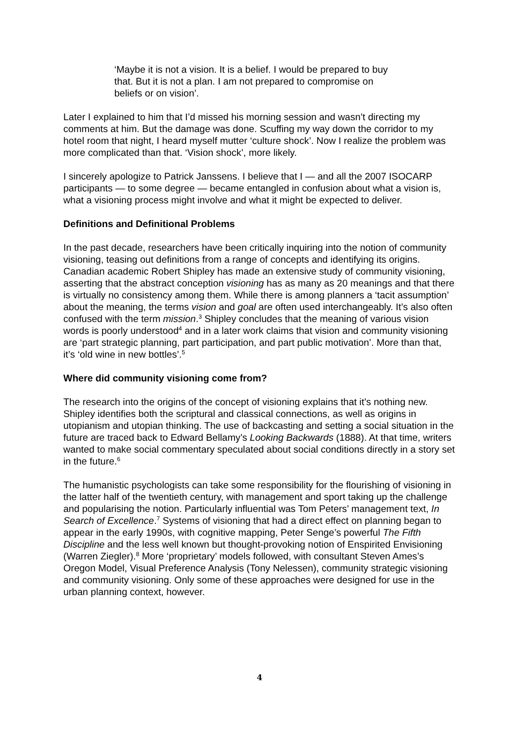‘Maybe it is not a vision. It is a belief. I would be prepared to buy that. But it is not a plan. I am not prepared to compromise on beliefs or on vision’.
Later I explained to him that I’d missed his morning session and wasn’t directing my comments at him. But the damage was done. Scuffing my way down the corridor to my hotel room that night, I heard myself mutter ‘culture shock’. Now I realize the problem was more complicated than that. ‘Vision shock’, more likely.
I sincerely apologize to Patrick Janssens. I believe that I — and all the 2007 ISOCARP participants — to some degree — became entangled in confusion about what a vision is, what a visioning process might involve and what it might be expected to deliver.
Definitions and Definitional Problems
In the past decade, researchers have been critically inquiring into the notion of community visioning, teasing out definitions from a range of concepts and identifying its origins. Canadian academic Robert Shipley has made an extensive study of community visioning, asserting that the abstract conception visioning has as many as 20 meanings and that there is virtually no consistency among them. While there is among planners a ‘tacit assumption’ about the meaning, the terms vision and goal are often used interchangeably. It’s also often confused with the term mission.<sup>3</sup> Shipley concludes that the meaning of various vision words is poorly understood<sup>4</sup> and in a later work claims that vision and community visioning are ‘part strategic planning, part participation, and part public motivation’. More than that, it’s ‘old wine in new bottles’.<sup>5</sup>
Where did community visioning come from?
The research into the origins of the concept of visioning explains that it’s nothing new. Shipley identifies both the scriptural and classical connections, as well as origins in utopianism and utopian thinking. The use of backcasting and setting a social situation in the future are traced back to Edward Bellamy’s Looking Backwards (1888). At that time, writers wanted to make social commentary speculated about social conditions directly in a story set in the future.<sup>6</sup>
The humanistic psychologists can take some responsibility for the flourishing of visioning in the latter half of the twentieth century, with management and sport taking up the challenge and popularising the notion. Particularly influential was Tom Peters’ management text, In Search of Excellence.<sup>7</sup> Systems of visioning that had a direct effect on planning began to appear in the early 1990s, with cognitive mapping, Peter Senge’s powerful The Fifth Discipline and the less well known but thought-provoking notion of Enspirited Envisioning (Warren Ziegler).<sup>8</sup> More ‘proprietary’ models followed, with consultant Steven Ames’s Oregon Model, Visual Preference Analysis (Tony Nelessen), community strategic visioning and community visioning. Only some of these approaches were designed for use in the urban planning context, however.
4